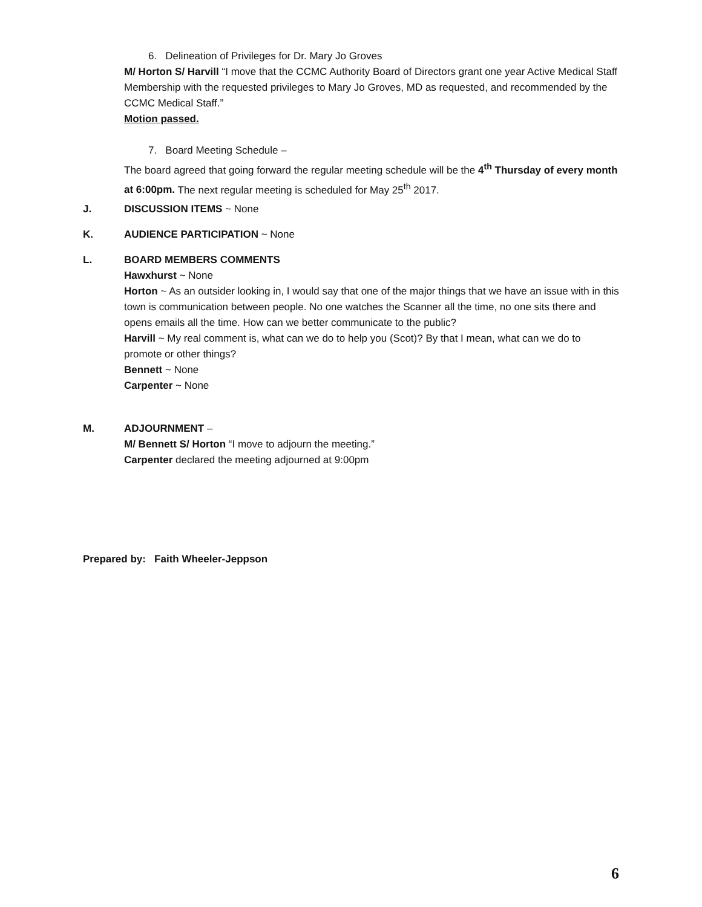6. Delineation of Privileges for Dr. Mary Jo Groves
M/ Horton S/ Harvill “I move that the CCMC Authority Board of Directors grant one year Active Medical Staff Membership with the requested privileges to Mary Jo Groves, MD as requested, and recommended by the CCMC Medical Staff.”
Motion passed.
7. Board Meeting Schedule –
The board agreed that going forward the regular meeting schedule will be the 4<sup>th</sup> Thursday of every month at 6:00pm. The next regular meeting is scheduled for May 25<sup>th</sup> 2017.
J. DISCUSSION ITEMS ~ None
K. AUDIENCE PARTICIPATION ~ None
L. BOARD MEMBERS COMMENTS
Hawxhurst ~ None
Horton ~ As an outsider looking in, I would say that one of the major things that we have an issue with in this town is communication between people. No one watches the Scanner all the time, no one sits there and opens emails all the time. How can we better communicate to the public?
Harvill ~ My real comment is, what can we do to help you (Scot)? By that I mean, what can we do to promote or other things?
Bennett ~ None
Carpenter ~ None
M. ADJOURNMENT –
M/ Bennett S/ Horton “I move to adjourn the meeting.”
Carpenter declared the meeting adjourned at 9:00pm
Prepared by: Faith Wheeler-Jeppson
6